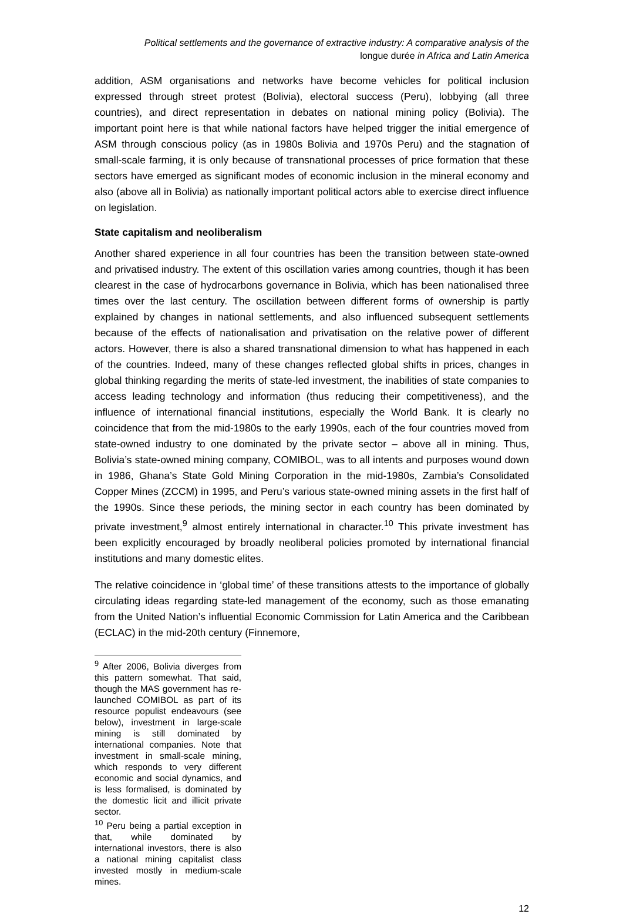Political settlements and the governance of extractive industry: A comparative analysis of the
longue durée in Africa and Latin America
addition, ASM organisations and networks have become vehicles for political inclusion expressed through street protest (Bolivia), electoral success (Peru), lobbying (all three countries), and direct representation in debates on national mining policy (Bolivia). The important point here is that while national factors have helped trigger the initial emergence of ASM through conscious policy (as in 1980s Bolivia and 1970s Peru) and the stagnation of small-scale farming, it is only because of transnational processes of price formation that these sectors have emerged as significant modes of economic inclusion in the mineral economy and also (above all in Bolivia) as nationally important political actors able to exercise direct influence on legislation.
State capitalism and neoliberalism
Another shared experience in all four countries has been the transition between state-owned and privatised industry. The extent of this oscillation varies among countries, though it has been clearest in the case of hydrocarbons governance in Bolivia, which has been nationalised three times over the last century. The oscillation between different forms of ownership is partly explained by changes in national settlements, and also influenced subsequent settlements because of the effects of nationalisation and privatisation on the relative power of different actors. However, there is also a shared transnational dimension to what has happened in each of the countries. Indeed, many of these changes reflected global shifts in prices, changes in global thinking regarding the merits of state-led investment, the inabilities of state companies to access leading technology and information (thus reducing their competitiveness), and the influence of international financial institutions, especially the World Bank. It is clearly no coincidence that from the mid-1980s to the early 1990s, each of the four countries moved from state-owned industry to one dominated by the private sector – above all in mining. Thus, Bolivia’s state-owned mining company, COMIBOL, was to all intents and purposes wound down in 1986, Ghana’s State Gold Mining Corporation in the mid-1980s, Zambia’s Consolidated Copper Mines (ZCCM) in 1995, and Peru’s various state-owned mining assets in the first half of the 1990s. Since these periods, the mining sector in each country has been dominated by private investment,<sup>9</sup> almost entirely international in character.<sup>10</sup> This private investment has been explicitly encouraged by broadly neoliberal policies promoted by international financial institutions and many domestic elites.
The relative coincidence in ‘global time’ of these transitions attests to the importance of globally circulating ideas regarding state-led management of the economy, such as those emanating from the United Nation’s influential Economic Commission for Latin America and the Caribbean (ECLAC) in the mid-20th century (Finnemore,
<sup>9</sup> After 2006, Bolivia diverges from this pattern somewhat. That said, though the MAS government has re-launched COMIBOL as part of its resource populist endeavours (see below), investment in large-scale mining is still dominated by international companies. Note that investment in small-scale mining, which responds to very different economic and social dynamics, and is less formalised, is dominated by the domestic licit and illicit private sector.
<sup>10</sup> Peru being a partial exception in that, while dominated by international investors, there is also a national mining capitalist class invested mostly in medium-scale mines.
12